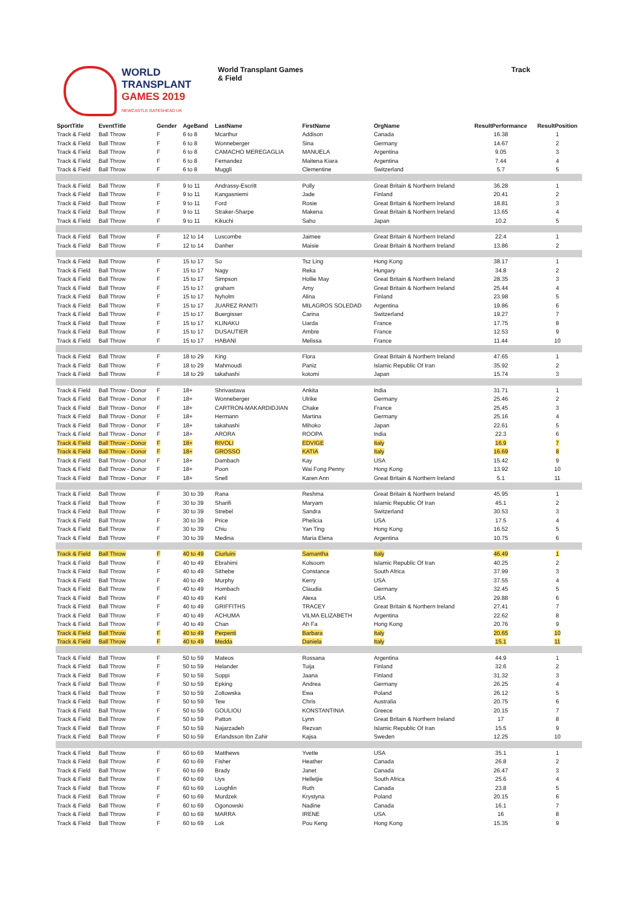WORLD
TRANSPLANT
GAMES 2019
NEWCASTLE GATESHEAD UK
World Transplant Games
& Field
Track
| SportTitle | EventTitle | Gender | AgeBand | LastName | FirstName | OrgName | ResultPerformance | ResultPosition |
| --- | --- | --- | --- | --- | --- | --- | --- | --- |
| Track & Field | Ball Throw | F | 6 to 8 | Mcarthur | Addison | Canada | 16.38 | 1 |
| Track & Field | Ball Throw | F | 6 to 8 | Wonneberger | Sina | Germany | 14.67 | 2 |
| Track & Field | Ball Throw | F | 6 to 8 | CAMACHO MEREGAGLIA | MANUELA | Argentina | 9.05 | 3 |
| Track & Field | Ball Throw | F | 6 to 8 | Fernandez | Maitena Kiara | Argentina | 7.44 | 4 |
| Track & Field | Ball Throw | F | 6 to 8 | Muggli | Clementine | Switzerland | 5.7 | 5 |
| Track & Field | Ball Throw | F | 9 to 11 | Andrassy-Escritt | Polly | Great Britain & Northern Ireland | 36.28 | 1 |
| Track & Field | Ball Throw | F | 9 to 11 | Kangasniemi | Jade | Finland | 20.41 | 2 |
| Track & Field | Ball Throw | F | 9 to 11 | Ford | Rosie | Great Britain & Northern Ireland | 18.81 | 3 |
| Track & Field | Ball Throw | F | 9 to 11 | Straker-Sharpe | Makena | Great Britain & Northern Ireland | 13.65 | 4 |
| Track & Field | Ball Throw | F | 9 to 11 | Kikuchi | Saho | Japan | 10.2 | 5 |
| Track & Field | Ball Throw | F | 12 to 14 | Luscombe | Jaimee | Great Britain & Northern Ireland | 22.4 | 1 |
| Track & Field | Ball Throw | F | 12 to 14 | Danher | Maisie | Great Britain & Northern Ireland | 13.86 | 2 |
| Track & Field | Ball Throw | F | 15 to 17 | So | Tsz Ling | Hong Kong | 38.17 | 1 |
| Track & Field | Ball Throw | F | 15 to 17 | Nagy | Reka | Hungary | 34.8 | 2 |
| Track & Field | Ball Throw | F | 15 to 17 | Simpson | Hollie May | Great Britain & Northern Ireland | 28.35 | 3 |
| Track & Field | Ball Throw | F | 15 to 17 | graham | Amy | Great Britain & Northern Ireland | 25.44 | 4 |
| Track & Field | Ball Throw | F | 15 to 17 | Nyholm | Alina | Finland | 23.98 | 5 |
| Track & Field | Ball Throw | F | 15 to 17 | JUAREZ RANITI | MILAGROS SOLEDAD | Argentina | 19.86 | 6 |
| Track & Field | Ball Throw | F | 15 to 17 | Buergisser | Carina | Switzerland | 19.27 | 7 |
| Track & Field | Ball Throw | F | 15 to 17 | KLINAKU | Uarda | France | 17.75 | 8 |
| Track & Field | Ball Throw | F | 15 to 17 | DUSAUTIER | Ambre | France | 12.53 | 9 |
| Track & Field | Ball Throw | F | 15 to 17 | HABANI | Melissa | France | 11.44 | 10 |
| Track & Field | Ball Throw | F | 18 to 29 | King | Flora | Great Britain & Northern Ireland | 47.65 | 1 |
| Track & Field | Ball Throw | F | 18 to 29 | Mahmoudi | Paniz | Islamic Republic Of Iran | 35.92 | 2 |
| Track & Field | Ball Throw | F | 18 to 29 | takahashi | kotomi | Japan | 15.74 | 3 |
| Track & Field | Ball Throw - Donor | F | 18+ | Shrivastava | Ankita | India | 31.71 | 1 |
| Track & Field | Ball Throw - Donor | F | 18+ | Wonneberger | Ulrike | Germany | 25.46 | 2 |
| Track & Field | Ball Throw - Donor | F | 18+ | CARTRON-MAKARDIDJIAN | Chake | France | 25.45 | 3 |
| Track & Field | Ball Throw - Donor | F | 18+ | Hermann | Martina | Germany | 25.16 | 4 |
| Track & Field | Ball Throw - Donor | F | 18+ | takahashi | Mihoko | Japan | 22.61 | 5 |
| Track & Field | Ball Throw - Donor | F | 18+ | ARORA | ROOPA | India | 22.3 | 6 |
| Track & Field | Ball Throw - Donor | F | 18+ | RIVOLI | EDVIGE | Italy | 16.9 | 7 |
| Track & Field | Ball Throw - Donor | F | 18+ | GROSSO | KATIA | Italy | 16.69 | 8 |
| Track & Field | Ball Throw - Donor | F | 18+ | Dambach | Kay | USA | 15.42 | 9 |
| Track & Field | Ball Throw - Donor | F | 18+ | Poon | Wai Fong Penny | Hong Kong | 13.92 | 10 |
| Track & Field | Ball Throw - Donor | F | 18+ | Snell | Karen Ann | Great Britain & Northern Ireland | 5.1 | 11 |
| Track & Field | Ball Throw | F | 30 to 39 | Rana | Reshma | Great Britain & Northern Ireland | 45.95 | 1 |
| Track & Field | Ball Throw | F | 30 to 39 | Sharifi | Maryam | Islamic Republic Of Iran | 45.1 | 2 |
| Track & Field | Ball Throw | F | 30 to 39 | Strebel | Sandra | Switzerland | 30.53 | 3 |
| Track & Field | Ball Throw | F | 30 to 39 | Price | Phelicia | USA | 17.5 | 4 |
| Track & Field | Ball Throw | F | 30 to 39 | Chiu | Yan Ting | Hong Kong | 16.52 | 5 |
| Track & Field | Ball Throw | F | 30 to 39 | Medina | Maria Elena | Argentina | 10.75 | 6 |
| Track & Field | Ball Throw | F | 40 to 49 | Ciurluini | Samantha | Italy | 46.49 | 1 |
| Track & Field | Ball Throw | F | 40 to 49 | Ebrahimi | Kolsoom | Islamic Republic Of Iran | 40.25 | 2 |
| Track & Field | Ball Throw | F | 40 to 49 | Sithebe | Constance | South Africa | 37.99 | 3 |
| Track & Field | Ball Throw | F | 40 to 49 | Murphy | Kerry | USA | 37.55 | 4 |
| Track & Field | Ball Throw | F | 40 to 49 | Hombach | Claudia | Germany | 32.45 | 5 |
| Track & Field | Ball Throw | F | 40 to 49 | Kehl | Alexa | USA | 29.88 | 6 |
| Track & Field | Ball Throw | F | 40 to 49 | GRIFFITHS | TRACEY | Great Britain & Northern Ireland | 27.41 | 7 |
| Track & Field | Ball Throw | F | 40 to 49 | ACHUMA | VILMA ELIZABETH | Argentina | 22.62 | 8 |
| Track & Field | Ball Throw | F | 40 to 49 | Chan | Ah Fa | Hong Kong | 20.76 | 9 |
| Track & Field | Ball Throw | F | 40 to 49 | Perpenti | Barbara | Italy | 20.65 | 10 |
| Track & Field | Ball Throw | F | 40 to 49 | Medda | Daniela | Italy | 15.1 | 11 |
| Track & Field | Ball Throw | F | 50 to 59 | Mateos | Rossana | Argentina | 44.9 | 1 |
| Track & Field | Ball Throw | F | 50 to 59 | Helander | Tuija | Finland | 32.6 | 2 |
| Track & Field | Ball Throw | F | 50 to 59 | Soppi | Jaana | Finland | 31.32 | 3 |
| Track & Field | Ball Throw | F | 50 to 59 | Epking | Andrea | Germany | 26.25 | 4 |
| Track & Field | Ball Throw | F | 50 to 59 | Zoltowska | Ewa | Poland | 26.12 | 5 |
| Track & Field | Ball Throw | F | 50 to 59 | Tew | Chris | Australia | 20.75 | 6 |
| Track & Field | Ball Throw | F | 50 to 59 | GOULIOU | KONSTANTINIA | Greece | 20.15 | 7 |
| Track & Field | Ball Throw | F | 50 to 59 | Patton | Lynn | Great Britain & Northern Ireland | 17 | 8 |
| Track & Field | Ball Throw | F | 50 to 59 | Najarzadeh | Rezvan | Islamic Republic Of Iran | 15.5 | 9 |
| Track & Field | Ball Throw | F | 50 to 59 | Erlandsson Ibn Zahir | Kajsa | Sweden | 12.25 | 10 |
| Track & Field | Ball Throw | F | 60 to 69 | Matthews | Yvette | USA | 35.1 | 1 |
| Track & Field | Ball Throw | F | 60 to 69 | Fisher | Heather | Canada | 26.8 | 2 |
| Track & Field | Ball Throw | F | 60 to 69 | Brady | Janet | Canada | 26.47 | 3 |
| Track & Field | Ball Throw | F | 60 to 69 | Uys | Helletjie | South Africa | 25.6 | 4 |
| Track & Field | Ball Throw | F | 60 to 69 | Loughlin | Ruth | Canada | 23.8 | 5 |
| Track & Field | Ball Throw | F | 60 to 69 | Murdzek | Krystyna | Poland | 20.15 | 6 |
| Track & Field | Ball Throw | F | 60 to 69 | Ogonowski | Nadine | Canada | 16.1 | 7 |
| Track & Field | Ball Throw | F | 60 to 69 | MARRA | IRENE | USA | 16 | 8 |
| Track & Field | Ball Throw | F | 60 to 69 | Lok | Pou Keng | Hong Kong | 15.35 | 9 |